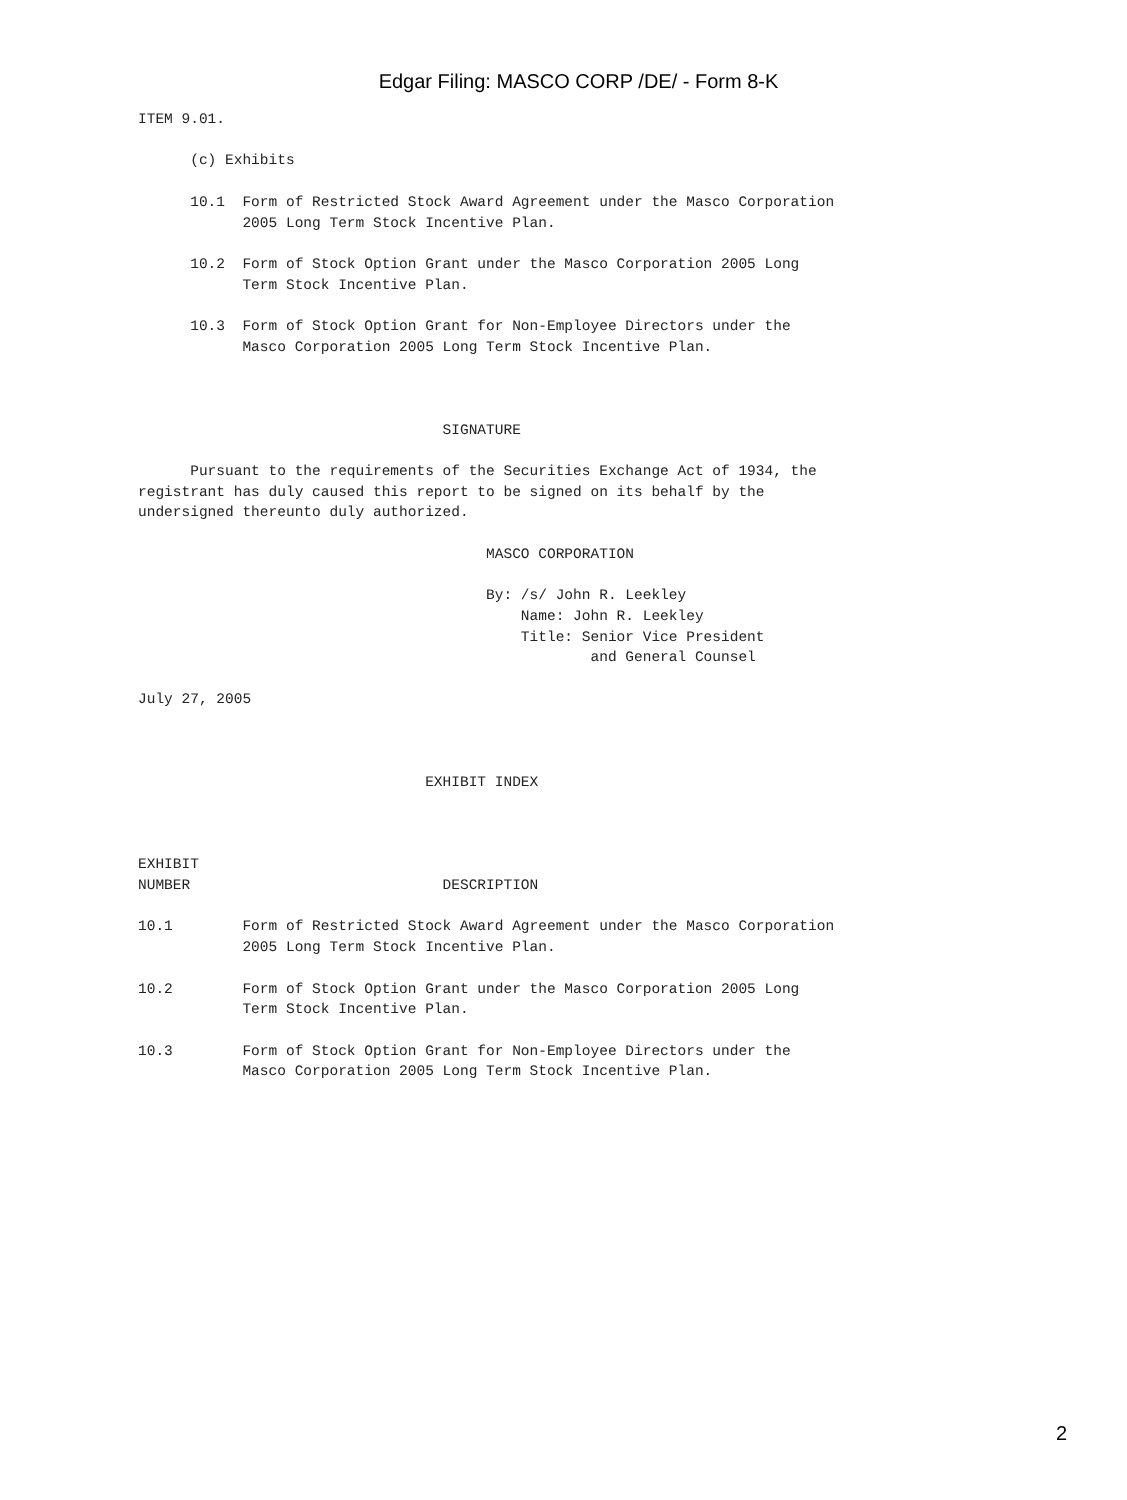Edgar Filing: MASCO CORP /DE/ - Form 8-K
ITEM 9.01.

      (c) Exhibits

      10.1  Form of Restricted Stock Award Agreement under the Masco Corporation
            2005 Long Term Stock Incentive Plan.

      10.2  Form of Stock Option Grant under the Masco Corporation 2005 Long
            Term Stock Incentive Plan.

      10.3  Form of Stock Option Grant for Non-Employee Directors under the
            Masco Corporation 2005 Long Term Stock Incentive Plan.



                                   SIGNATURE

      Pursuant to the requirements of the Securities Exchange Act of 1934, the
registrant has duly caused this report to be signed on its behalf by the
undersigned thereunto duly authorized.

                                        MASCO CORPORATION

                                        By: /s/ John R. Leekley
                                            Name: John R. Leekley
                                            Title: Senior Vice President
                                                    and General Counsel

July 27, 2005



                                 EXHIBIT INDEX



EXHIBIT
NUMBER                             DESCRIPTION

10.1        Form of Restricted Stock Award Agreement under the Masco Corporation
            2005 Long Term Stock Incentive Plan.

10.2        Form of Stock Option Grant under the Masco Corporation 2005 Long
            Term Stock Incentive Plan.

10.3        Form of Stock Option Grant for Non-Employee Directors under the
            Masco Corporation 2005 Long Term Stock Incentive Plan.
2